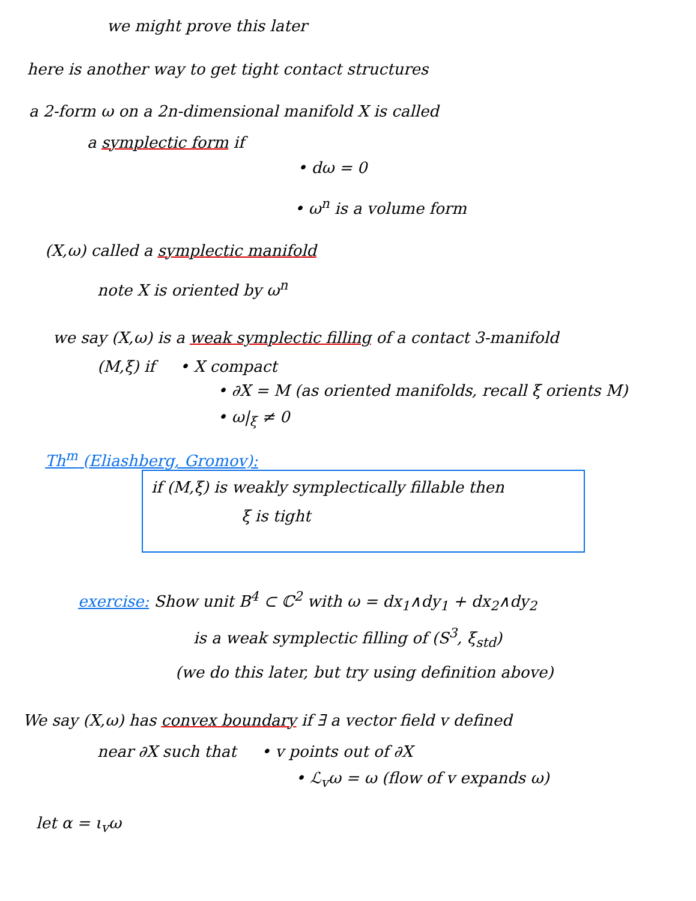we might prove this later
here is another way to get tight contact structures
a 2-form ω on a 2n-dimensional manifold X is called
a symplectic form if
• dω = 0
• ω<sup>n</sup> is a volume form
(X,ω) called a symplectic manifold
note X is oriented by ω<sup>n</sup>
we say (X,ω) is a weak symplectic filling of a contact 3-manifold
(M,ξ) if • X compact
• ∂X = M (as oriented manifolds, recall ξ orients M)
• ω|<sub>ξ</sub> ≠ 0
Th<sup>m</sup> (Eliashberg, Gromov):
if (M,ξ) is weakly symplectically fillable then
ξ is tight
exercise: Show unit B<sup>4</sup> ⊂ ℂ<sup>2</sup> with ω = dx<sub>1</sub>∧dy<sub>1</sub> + dx<sub>2</sub>∧dy<sub>2</sub>
is a weak symplectic filling of (S<sup>3</sup>, ξ<sub>std</sub>)
(we do this later, but try using definition above)
We say (X,ω) has convex boundary if ∃ a vector field v defined
near ∂X such that • v points out of ∂X
• ℒ<sub>v</sub>ω = ω (flow of v expands ω)
let α = ι<sub>v</sub>ω